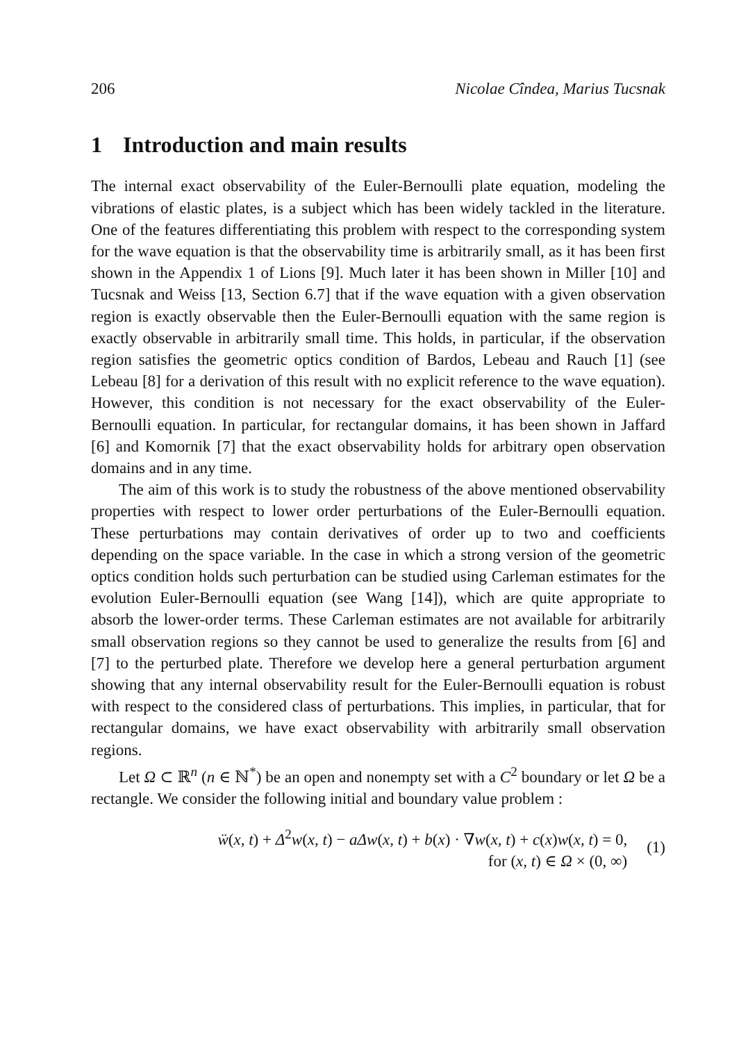206 Nicolae Cîndea, Marius Tucsnak
1 Introduction and main results
The internal exact observability of the Euler-Bernoulli plate equation, modeling the vibrations of elastic plates, is a subject which has been widely tackled in the literature. One of the features differentiating this problem with respect to the corresponding system for the wave equation is that the observability time is arbitrarily small, as it has been first shown in the Appendix 1 of Lions [9]. Much later it has been shown in Miller [10] and Tucsnak and Weiss [13, Section 6.7] that if the wave equation with a given observation region is exactly observable then the Euler-Bernoulli equation with the same region is exactly observable in arbitrarily small time. This holds, in particular, if the observation region satisfies the geometric optics condition of Bardos, Lebeau and Rauch [1] (see Lebeau [8] for a derivation of this result with no explicit reference to the wave equation). However, this condition is not necessary for the exact observability of the Euler-Bernoulli equation. In particular, for rectangular domains, it has been shown in Jaffard [6] and Komornik [7] that the exact observability holds for arbitrary open observation domains and in any time.
The aim of this work is to study the robustness of the above mentioned observability properties with respect to lower order perturbations of the Euler-Bernoulli equation. These perturbations may contain derivatives of order up to two and coefficients depending on the space variable. In the case in which a strong version of the geometric optics condition holds such perturbation can be studied using Carleman estimates for the evolution Euler-Bernoulli equation (see Wang [14]), which are quite appropriate to absorb the lower-order terms. These Carleman estimates are not available for arbitrarily small observation regions so they cannot be used to generalize the results from [6] and [7] to the perturbed plate. Therefore we develop here a general perturbation argument showing that any internal observability result for the Euler-Bernoulli equation is robust with respect to the considered class of perturbations. This implies, in particular, that for rectangular domains, we have exact observability with arbitrarily small observation regions.
Let Ω ⊂ ℝ<sup>n</sup> (n ∈ ℕ<sup>*</sup>) be an open and nonempty set with a C<sup>2</sup> boundary or let Ω be a rectangle. We consider the following initial and boundary value problem :
ẅ(x, t) + Δ<sup>2</sup>w(x, t) − aΔw(x, t) + b(x) · ∇w(x, t) + c(x)w(x, t) = 0,
for (x, t) ∈ Ω × (0, ∞)
(1)